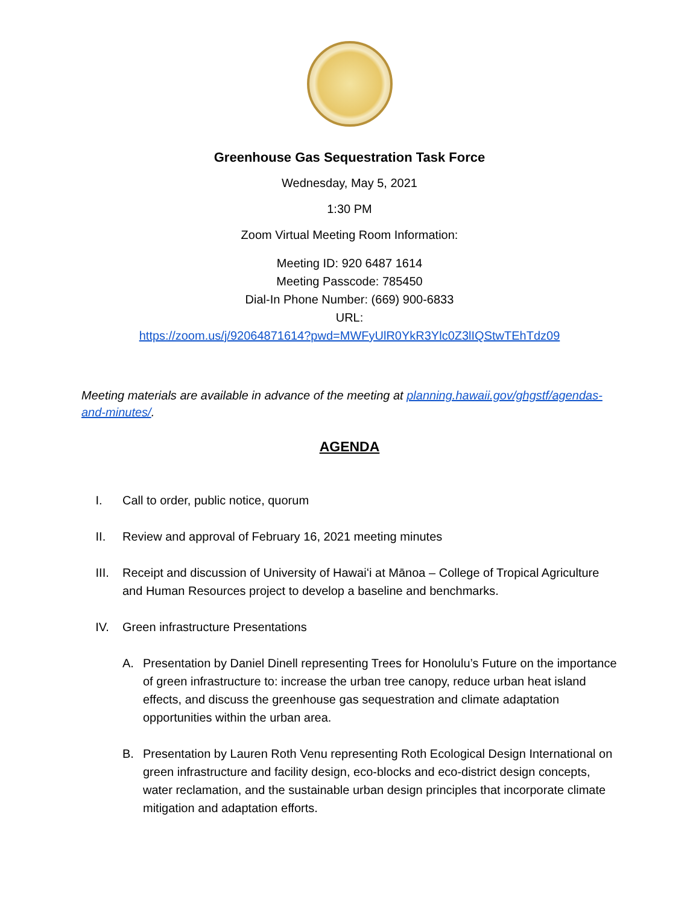Greenhouse Gas Sequestration Task Force
Wednesday, May 5, 2021
1:30 PM
Zoom Virtual Meeting Room Information:
Meeting ID: 920 6487 1614
Meeting Passcode: 785450
Dial-In Phone Number: (669) 900-6833
URL:
https://zoom.us/j/92064871614?pwd=MWFyUlR0YkR3Ylc0Z3lIQStwTEhTdz09
Meeting materials are available in advance of the meeting at planning.hawaii.gov/ghgstf/agendas-and-minutes/.
AGENDA
I. Call to order, public notice, quorum
II. Review and approval of February 16, 2021 meeting minutes
III. Receipt and discussion of University of Hawaiʻi at Mānoa – College of Tropical Agriculture and Human Resources project to develop a baseline and benchmarks.
IV. Green infrastructure Presentations
A. Presentation by Daniel Dinell representing Trees for Honolulu’s Future on the importance of green infrastructure to: increase the urban tree canopy, reduce urban heat island effects, and discuss the greenhouse gas sequestration and climate adaptation opportunities within the urban area.
B. Presentation by Lauren Roth Venu representing Roth Ecological Design International on green infrastructure and facility design, eco-blocks and eco-district design concepts, water reclamation, and the sustainable urban design principles that incorporate climate mitigation and adaptation efforts.